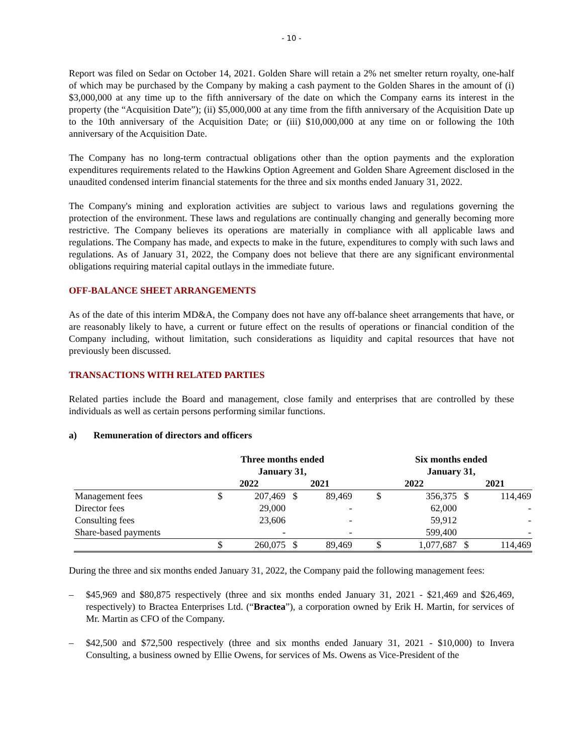- 10 -
Report was filed on Sedar on October 14, 2021. Golden Share will retain a 2% net smelter return royalty, one-half of which may be purchased by the Company by making a cash payment to the Golden Shares in the amount of (i) $3,000,000 at any time up to the fifth anniversary of the date on which the Company earns its interest in the property (the “Acquisition Date”); (ii) $5,000,000 at any time from the fifth anniversary of the Acquisition Date up to the 10th anniversary of the Acquisition Date; or (iii) $10,000,000 at any time on or following the 10th anniversary of the Acquisition Date.
The Company has no long-term contractual obligations other than the option payments and the exploration expenditures requirements related to the Hawkins Option Agreement and Golden Share Agreement disclosed in the unaudited condensed interim financial statements for the three and six months ended January 31, 2022.
The Company's mining and exploration activities are subject to various laws and regulations governing the protection of the environment. These laws and regulations are continually changing and generally becoming more restrictive. The Company believes its operations are materially in compliance with all applicable laws and regulations. The Company has made, and expects to make in the future, expenditures to comply with such laws and regulations. As of January 31, 2022, the Company does not believe that there are any significant environmental obligations requiring material capital outlays in the immediate future.
OFF-BALANCE SHEET ARRANGEMENTS
As of the date of this interim MD&A, the Company does not have any off-balance sheet arrangements that have, or are reasonably likely to have, a current or future effect on the results of operations or financial condition of the Company including, without limitation, such considerations as liquidity and capital resources that have not previously been discussed.
TRANSACTIONS WITH RELATED PARTIES
Related parties include the Board and management, close family and enterprises that are controlled by these individuals as well as certain persons performing similar functions.
a) Remuneration of directors and officers
| | Three months ended January 31, | | | | | Six months ended January 31, | | | |
| | 2022 | | 2021 | | | 2022 | | 2021 | |
| Management fees | $ | 207,469 | $ | 89,469 | | $ | 356,375 | $ | 114,469 |
| Director fees | | 29,000 | | - | | | 62,000 | | - |
| Consulting fees | | 23,606 | | - | | | 59,912 | | - |
| Share-based payments | | - | | - | | | 599,400 | | - |
| | $ | 260,075 | $ | 89,469 | | $ | 1,077,687 | $ | 114,469 |
During the three and six months ended January 31, 2022, the Company paid the following management fees:
– $45,969 and $80,875 respectively (three and six months ended January 31, 2021 - $21,469 and $26,469, respectively) to Bractea Enterprises Ltd. (“Bractea”), a corporation owned by Erik H. Martin, for services of Mr. Martin as CFO of the Company.
– $42,500 and $72,500 respectively (three and six months ended January 31, 2021 - $10,000) to Invera Consulting, a business owned by Ellie Owens, for services of Ms. Owens as Vice-President of the